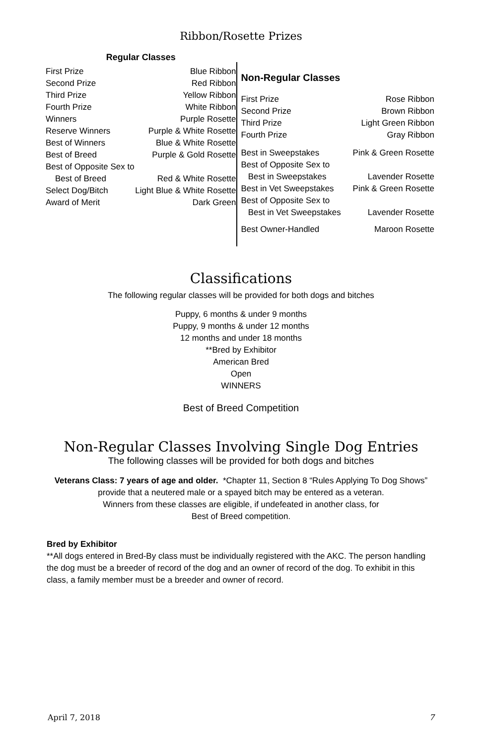Ribbon/Rosette Prizes
Regular Classes
| First Prize | Blue Ribbon |
| Second Prize | Red Ribbon |
| Third Prize | Yellow Ribbon |
| Fourth Prize | White Ribbon |
| Winners | Purple Rosette |
| Reserve Winners | Purple & White Rosette |
| Best of Winners | Blue & White Rosette |
| Best of Breed | Purple & Gold Rosette |
| Best of Opposite Sex to | |
| Best of Breed | Red & White Rosette |
| Select Dog/Bitch | Light Blue & White Rosette |
| Award of Merit | Dark Green |
Non-Regular Classes
| First Prize | Rose Ribbon |
| Second Prize | Brown Ribbon |
| Third Prize | Light Green Ribbon |
| Fourth Prize | Gray Ribbon |
| Best in Sweepstakes | Pink & Green Rosette |
| Best of Opposite Sex to | |
| Best in Sweepstakes | Lavender Rosette |
| Best in Vet Sweepstakes | Pink & Green Rosette |
| Best of Opposite Sex to | |
| Best in Vet Sweepstakes | Lavender Rosette |
| Best Owner-Handled | Maroon Rosette |
Classifications
The following regular classes will be provided for both dogs and bitches
Puppy, 6 months & under 9 months
Puppy, 9 months & under 12 months
12 months and under 18 months
**Bred by Exhibitor
American Bred
Open
WINNERS
Best of Breed Competition
Non-Regular Classes Involving Single Dog Entries
The following classes will be provided for both dogs and bitches
Veterans Class: 7 years of age and older. *Chapter 11, Section 8 “Rules Applying To Dog Shows”
provide that a neutered male or a spayed bitch may be entered as a veteran.
Winners from these classes are eligible, if undefeated in another class, for
Best of Breed competition.
Bred by Exhibitor
**All dogs entered in Bred-By class must be individually registered with the AKC. The person handling the dog must be a breeder of record of the dog and an owner of record of the dog. To exhibit in this class, a family member must be a breeder and owner of record.
April 7, 2018 7